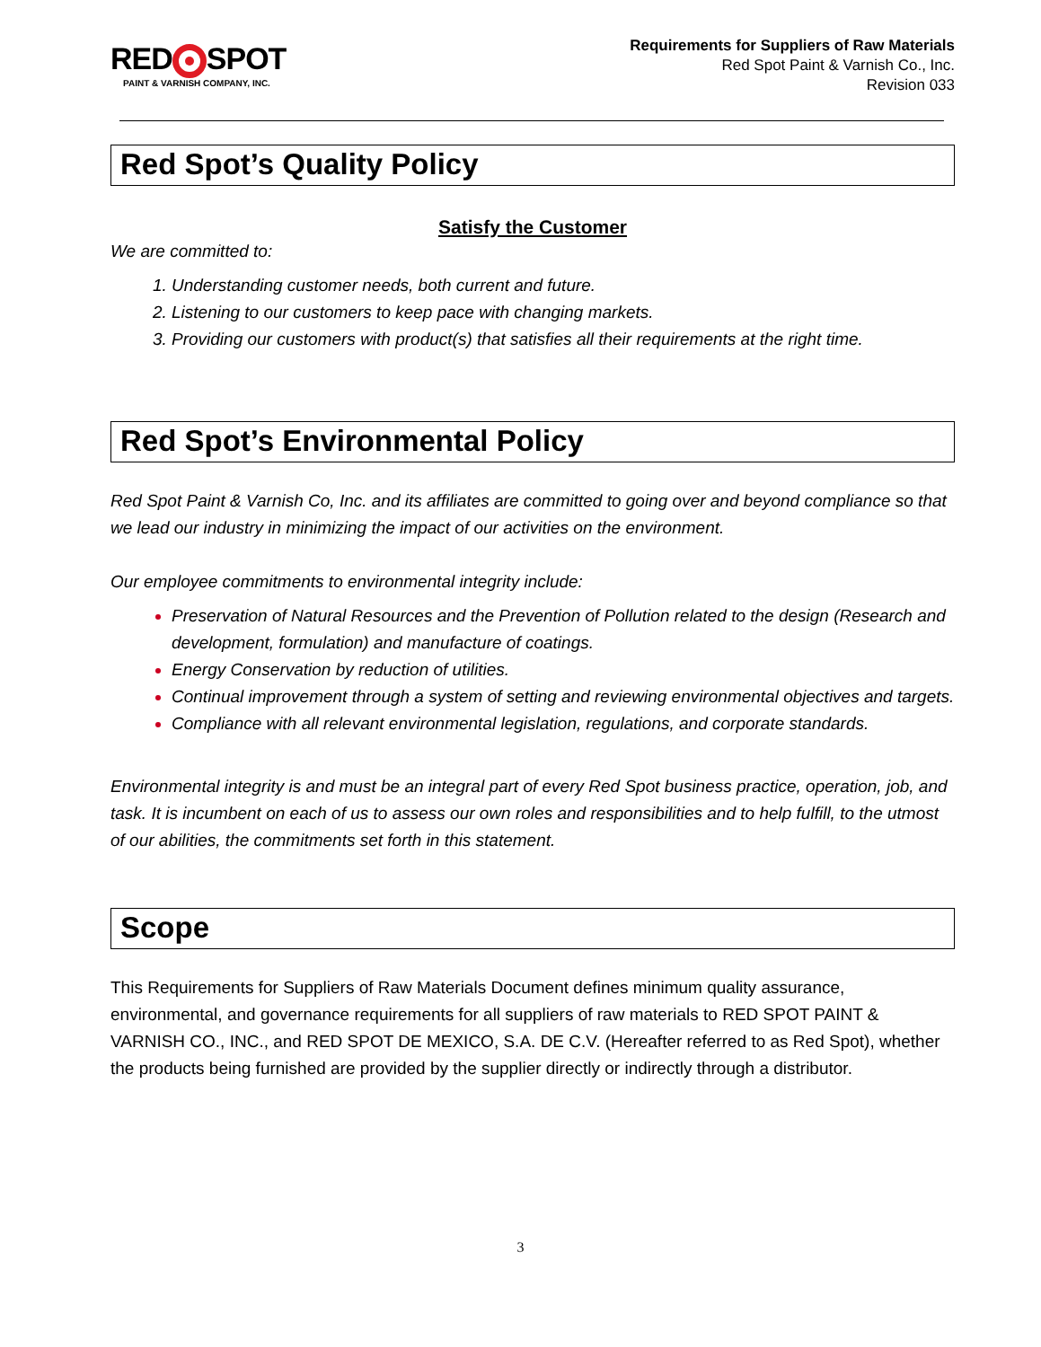RED SPOT
PAINT & VARNISH COMPANY, INC.
Requirements for Suppliers of Raw Materials
Red Spot Paint & Varnish Co., Inc.
Revision 033
Red Spot’s Quality Policy
Satisfy the Customer
We are committed to:
Understanding customer needs, both current and future.
Listening to our customers to keep pace with changing markets.
Providing our customers with product(s) that satisfies all their requirements at the right time.
Red Spot’s Environmental Policy
Red Spot Paint & Varnish Co, Inc. and its affiliates are committed to going over and beyond compliance so that we lead our industry in minimizing the impact of our activities on the environment.
Our employee commitments to environmental integrity include:
Preservation of Natural Resources and the Prevention of Pollution related to the design (Research and development, formulation) and manufacture of coatings.
Energy Conservation by reduction of utilities.
Continual improvement through a system of setting and reviewing environmental objectives and targets.
Compliance with all relevant environmental legislation, regulations, and corporate standards.
Environmental integrity is and must be an integral part of every Red Spot business practice, operation, job, and task. It is incumbent on each of us to assess our own roles and responsibilities and to help fulfill, to the utmost of our abilities, the commitments set forth in this statement.
Scope
This Requirements for Suppliers of Raw Materials Document defines minimum quality assurance, environmental, and governance requirements for all suppliers of raw materials to RED SPOT PAINT & VARNISH CO., INC., and RED SPOT DE MEXICO, S.A. DE C.V. (Hereafter referred to as Red Spot), whether the products being furnished are provided by the supplier directly or indirectly through a distributor.
3